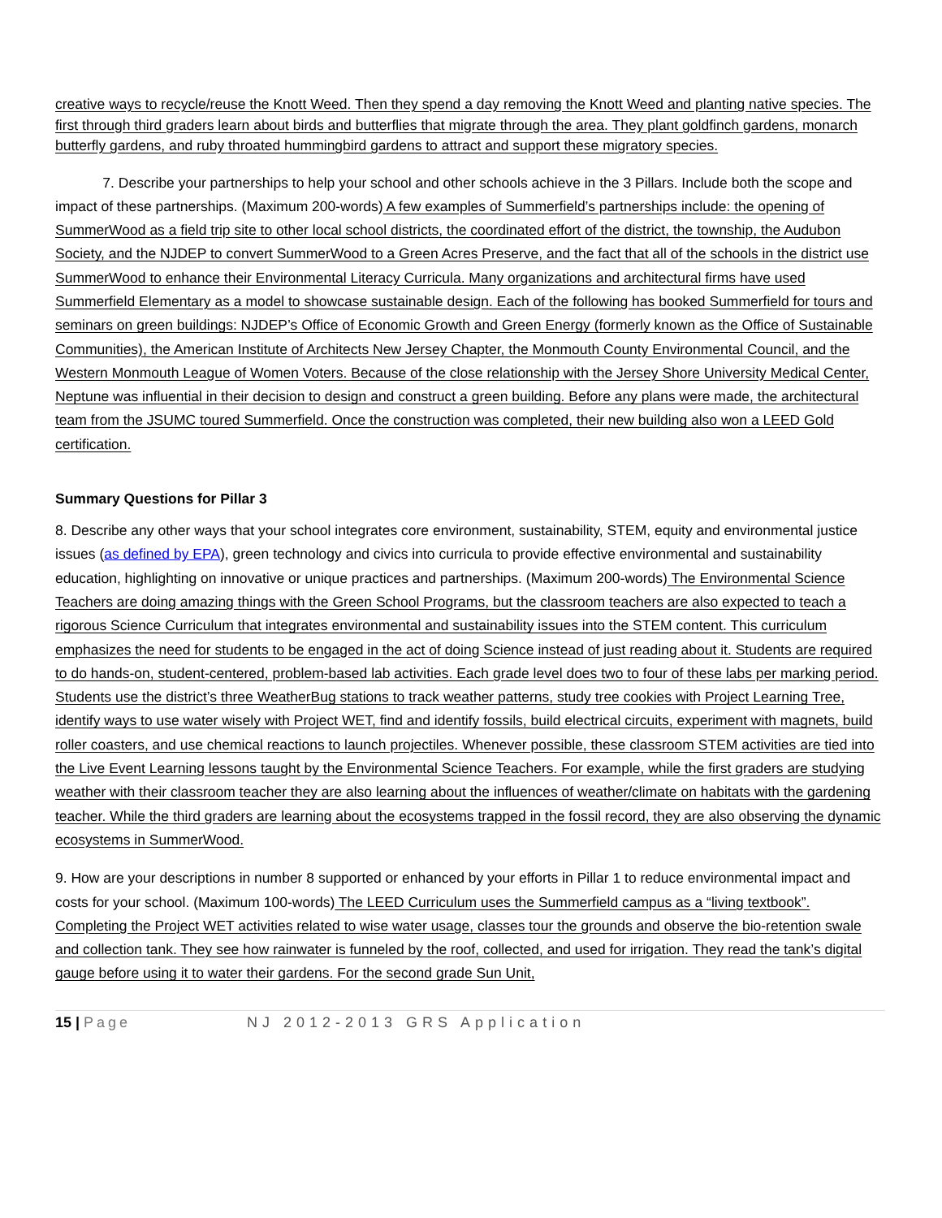creative ways to recycle/reuse the Knott Weed. Then they spend a day removing the Knott Weed and planting native species. The first through third graders learn about birds and butterflies that migrate through the area. They plant goldfinch gardens, monarch butterfly gardens, and ruby throated hummingbird gardens to attract and support these migratory species.
7. Describe your partnerships to help your school and other schools achieve in the 3 Pillars. Include both the scope and impact of these partnerships. (Maximum 200-words) A few examples of Summerfield’s partnerships include: the opening of SummerWood as a field trip site to other local school districts, the coordinated effort of the district, the township, the Audubon Society, and the NJDEP to convert SummerWood to a Green Acres Preserve, and the fact that all of the schools in the district use SummerWood to enhance their Environmental Literacy Curricula. Many organizations and architectural firms have used Summerfield Elementary as a model to showcase sustainable design. Each of the following has booked Summerfield for tours and seminars on green buildings: NJDEP’s Office of Economic Growth and Green Energy (formerly known as the Office of Sustainable Communities), the American Institute of Architects New Jersey Chapter, the Monmouth County Environmental Council, and the Western Monmouth League of Women Voters. Because of the close relationship with the Jersey Shore University Medical Center, Neptune was influential in their decision to design and construct a green building. Before any plans were made, the architectural team from the JSUMC toured Summerfield. Once the construction was completed, their new building also won a LEED Gold certification.
Summary Questions for Pillar 3
8. Describe any other ways that your school integrates core environment, sustainability, STEM, equity and environmental justice issues (as defined by EPA), green technology and civics into curricula to provide effective environmental and sustainability education, highlighting on innovative or unique practices and partnerships. (Maximum 200-words) The Environmental Science Teachers are doing amazing things with the Green School Programs, but the classroom teachers are also expected to teach a rigorous Science Curriculum that integrates environmental and sustainability issues into the STEM content. This curriculum emphasizes the need for students to be engaged in the act of doing Science instead of just reading about it. Students are required to do hands-on, student-centered, problem-based lab activities. Each grade level does two to four of these labs per marking period. Students use the district’s three WeatherBug stations to track weather patterns, study tree cookies with Project Learning Tree, identify ways to use water wisely with Project WET, find and identify fossils, build electrical circuits, experiment with magnets, build roller coasters, and use chemical reactions to launch projectiles. Whenever possible, these classroom STEM activities are tied into the Live Event Learning lessons taught by the Environmental Science Teachers. For example, while the first graders are studying weather with their classroom teacher they are also learning about the influences of weather/climate on habitats with the gardening teacher. While the third graders are learning about the ecosystems trapped in the fossil record, they are also observing the dynamic ecosystems in SummerWood.
9. How are your descriptions in number 8 supported or enhanced by your efforts in Pillar 1 to reduce environmental impact and costs for your school. (Maximum 100-words) The LEED Curriculum uses the Summerfield campus as a “living textbook”. Completing the Project WET activities related to wise water usage, classes tour the grounds and observe the bio-retention swale and collection tank. They see how rainwater is funneled by the roof, collected, and used for irrigation. They read the tank’s digital gauge before using it to water their gardens. For the second grade Sun Unit,
15 | Page NJ 2012-2013 GRS Application